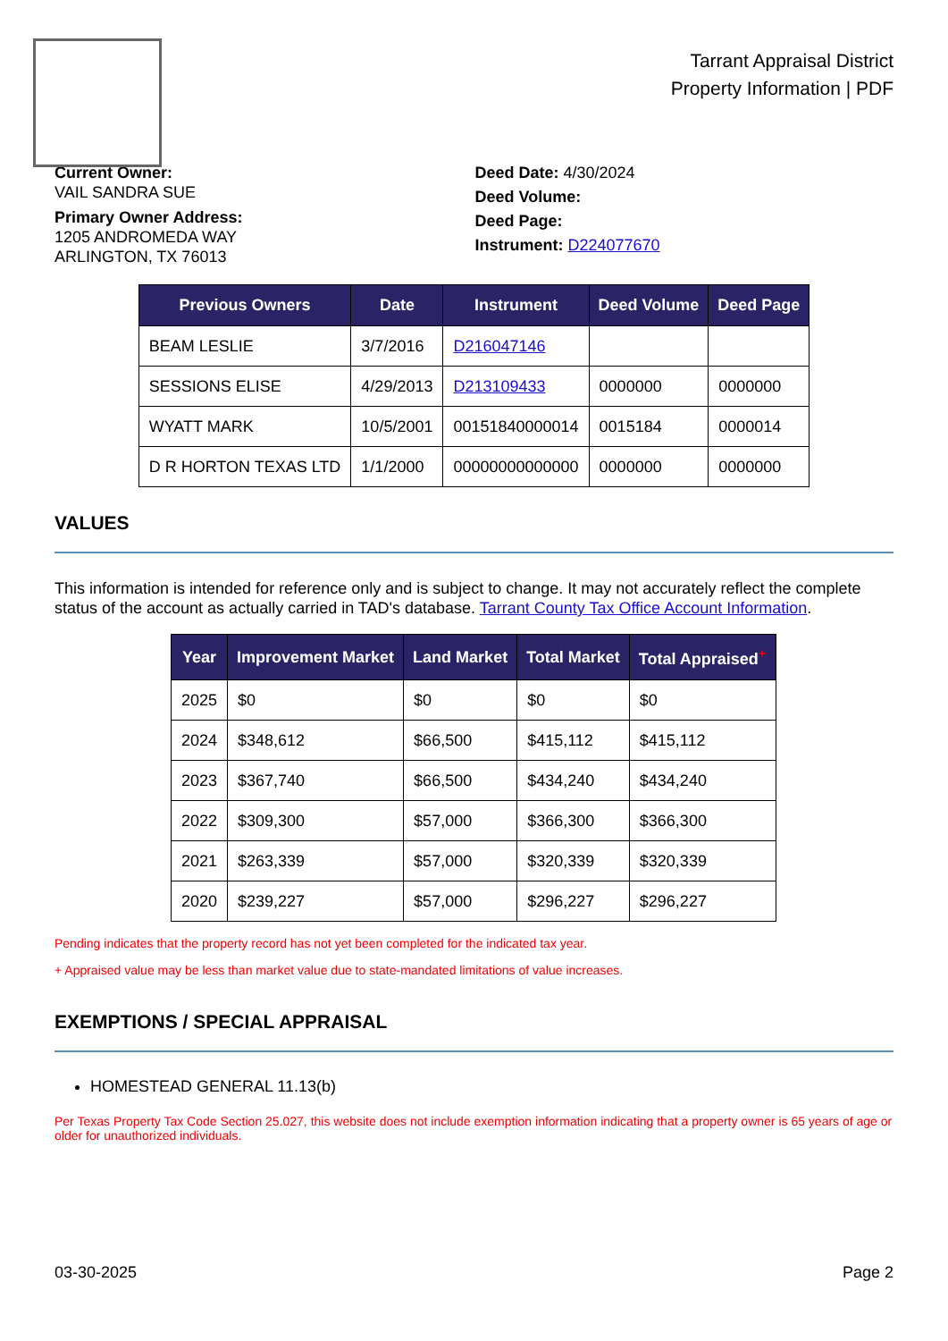Tarrant Appraisal District
Property Information | PDF
Current Owner:
VAIL SANDRA SUE
Primary Owner Address:
1205 ANDROMEDA WAY
ARLINGTON, TX 76013
Deed Date: 4/30/2024
Deed Volume:
Deed Page:
Instrument: D224077670
| Previous Owners | Date | Instrument | Deed Volume | Deed Page |
| --- | --- | --- | --- | --- |
| BEAM LESLIE | 3/7/2016 | D216047146 | | |
| SESSIONS ELISE | 4/29/2013 | D213109433 | 0000000 | 0000000 |
| WYATT MARK | 10/5/2001 | 00151840000014 | 0015184 | 0000014 |
| D R HORTON TEXAS LTD | 1/1/2000 | 00000000000000 | 0000000 | 0000000 |
VALUES
This information is intended for reference only and is subject to change. It may not accurately reflect the complete status of the account as actually carried in TAD's database. Tarrant County Tax Office Account Information.
| Year | Improvement Market | Land Market | Total Market | Total Appraised<sup>+</sup> |
| --- | --- | --- | --- | --- |
| 2025 | $0 | $0 | $0 | $0 |
| 2024 | $348,612 | $66,500 | $415,112 | $415,112 |
| 2023 | $367,740 | $66,500 | $434,240 | $434,240 |
| 2022 | $309,300 | $57,000 | $366,300 | $366,300 |
| 2021 | $263,339 | $57,000 | $320,339 | $320,339 |
| 2020 | $239,227 | $57,000 | $296,227 | $296,227 |
Pending indicates that the property record has not yet been completed for the indicated tax year.
+ Appraised value may be less than market value due to state-mandated limitations of value increases.
EXEMPTIONS / SPECIAL APPRAISAL
HOMESTEAD GENERAL 11.13(b)
Per Texas Property Tax Code Section 25.027, this website does not include exemption information indicating that a property owner is 65 years of age or older for unauthorized individuals.
03-30-2025 Page 2